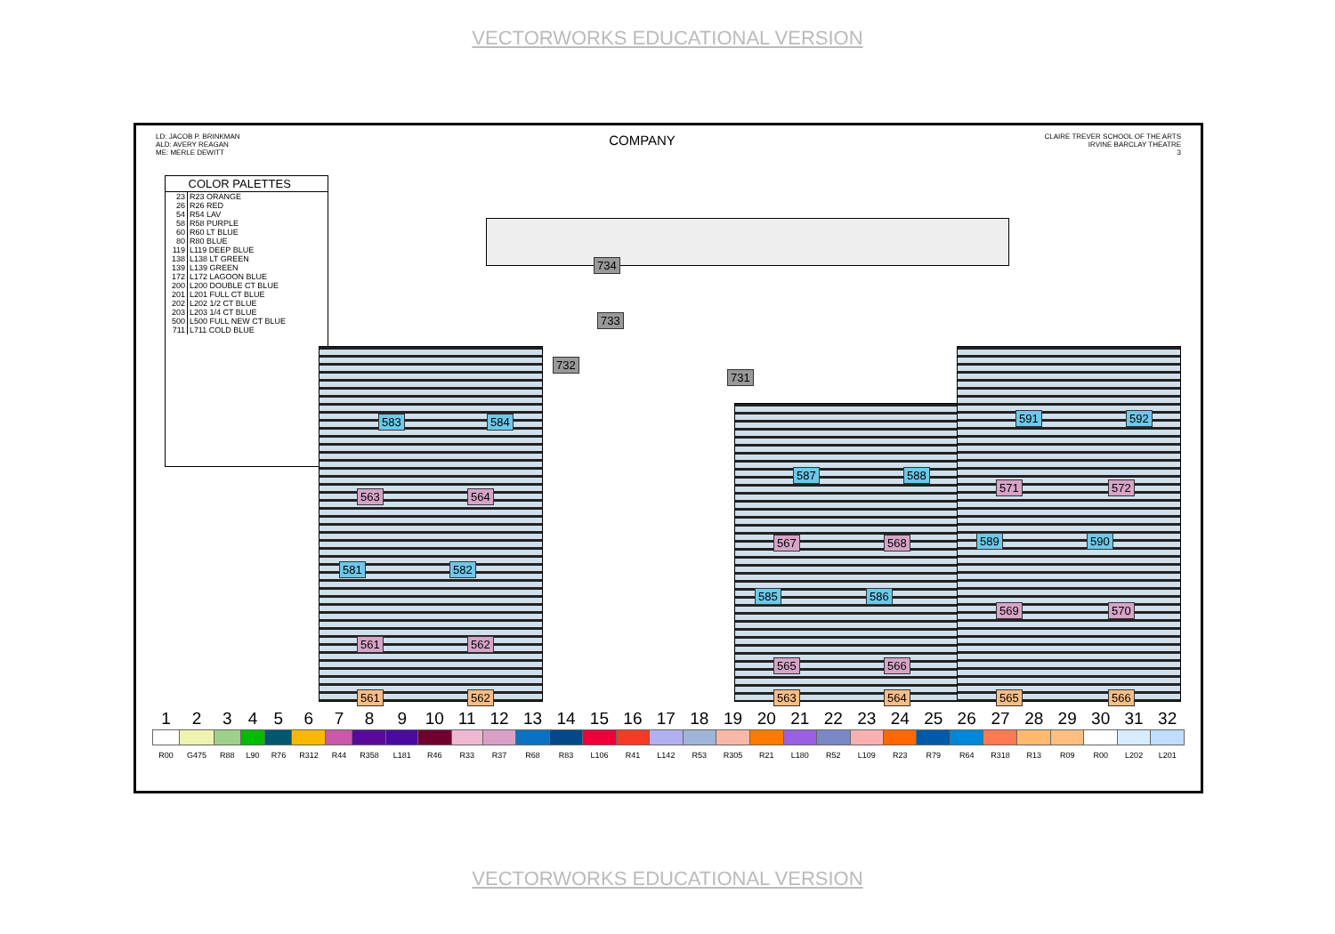VECTORWORKS EDUCATIONAL VERSION
LD: JACOB P. BRINKMAN
ALD: AVERY REAGAN
ME: MERLE DEWITT
COMPANY
CLAIRE TREVER SCHOOL OF THE ARTS
IRVINE BARCLAY THEATRE
3
| | COLOR PALETTES |
| --- | --- |
| 23 | R23 ORANGE |
| 26 | R26 RED |
| 54 | R54 LAV |
| 58 | R58 PURPLE |
| 60 | R60 LT BLUE |
| 80 | R80 BLUE |
| 119 | L119 DEEP BLUE |
| 138 | L138 LT GREEN |
| 139 | L139 GREEN |
| 172 | L172 LAGOON BLUE |
| 200 | L200 DOUBLE CT BLUE |
| 201 | L201 FULL CT BLUE |
| 202 | L202 1/2 CT BLUE |
| 203 | L203 1/4 CT BLUE |
| 500 | L500 FULL NEW CT BLUE |
| 711 | L711 COLD BLUE |
734
733
732
731
583 584
563 564
581 582
561 562
587 588
567 568
585 586
565 566
591 592
571 572
589 590
569 570
561 562 563 564 565 566
| 1 | 2 | 3 | 4 | 5 | 6 | 7 | 8 | 9 | 10 | 11 | 12 | 13 | 14 | 15 | 16 | 17 | 18 | 19 | 20 | 21 | 22 | 23 | 24 | 25 | 26 | 27 | 28 | 29 | 30 | 31 | 32 |
| R00 | G475 | R88 | L90 | R76 | R312 | R44 | R358 | L181 | R46 | R33 | R37 | R68 | R83 | L106 | R41 | L142 | R53 | R305 | R21 | L180 | R52 | L109 | R23 | R79 | R64 | R318 | R13 | R09 | R00 | L202 | L201 |
VECTORWORKS EDUCATIONAL VERSION